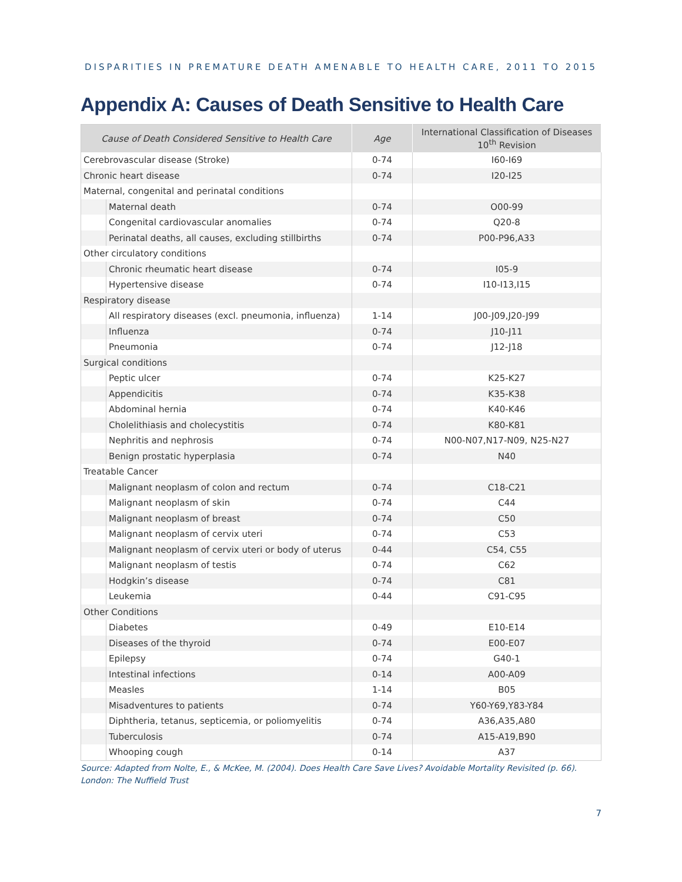DISPARITIES IN PREMATURE DEATH AMENABLE TO HEALTH CARE, 2011 TO 2015
Appendix A: Causes of Death Sensitive to Health Care
| Cause of Death Considered Sensitive to Health Care | | Age | International Classification of Diseases 10<sup>th</sup> Revision |
| --- | --- | --- | --- |
| Cerebrovascular disease (Stroke) | | 0-74 | I60-I69 |
| Chronic heart disease | | 0-74 | I20-I25 |
| Maternal, congenital and perinatal conditions | | | |
| | Maternal death | 0-74 | O00-99 |
| | Congenital cardiovascular anomalies | 0-74 | Q20-8 |
| | Perinatal deaths, all causes, excluding stillbirths | 0-74 | P00-P96,A33 |
| Other circulatory conditions | | | |
| | Chronic rheumatic heart disease | 0-74 | I05-9 |
| | Hypertensive disease | 0-74 | I10-I13,I15 |
| Respiratory disease | | | |
| | All respiratory diseases (excl. pneumonia, influenza) | 1-14 | J00-J09,J20-J99 |
| | Influenza | 0-74 | J10-J11 |
| | Pneumonia | 0-74 | J12-J18 |
| Surgical conditions | | | |
| | Peptic ulcer | 0-74 | K25-K27 |
| | Appendicitis | 0-74 | K35-K38 |
| | Abdominal hernia | 0-74 | K40-K46 |
| | Cholelithiasis and cholecystitis | 0-74 | K80-K81 |
| | Nephritis and nephrosis | 0-74 | N00-N07,N17-N09, N25-N27 |
| | Benign prostatic hyperplasia | 0-74 | N40 |
| Treatable Cancer | | | |
| | Malignant neoplasm of colon and rectum | 0-74 | C18-C21 |
| | Malignant neoplasm of skin | 0-74 | C44 |
| | Malignant neoplasm of breast | 0-74 | C50 |
| | Malignant neoplasm of cervix uteri | 0-74 | C53 |
| | Malignant neoplasm of cervix uteri or body of uterus | 0-44 | C54, C55 |
| | Malignant neoplasm of testis | 0-74 | C62 |
| | Hodgkin’s disease | 0-74 | C81 |
| | Leukemia | 0-44 | C91-C95 |
| Other Conditions | | | |
| | Diabetes | 0-49 | E10-E14 |
| | Diseases of the thyroid | 0-74 | E00-E07 |
| | Epilepsy | 0-74 | G40-1 |
| | Intestinal infections | 0-14 | A00-A09 |
| | Measles | 1-14 | B05 |
| | Misadventures to patients | 0-74 | Y60-Y69,Y83-Y84 |
| | Diphtheria, tetanus, septicemia, or poliomyelitis | 0-74 | A36,A35,A80 |
| | Tuberculosis | 0-74 | A15-A19,B90 |
| | Whooping cough | 0-14 | A37 |
Source: Adapted from Nolte, E., & McKee, M. (2004). Does Health Care Save Lives? Avoidable Mortality Revisited (p. 66). London: The Nuffield Trust
7